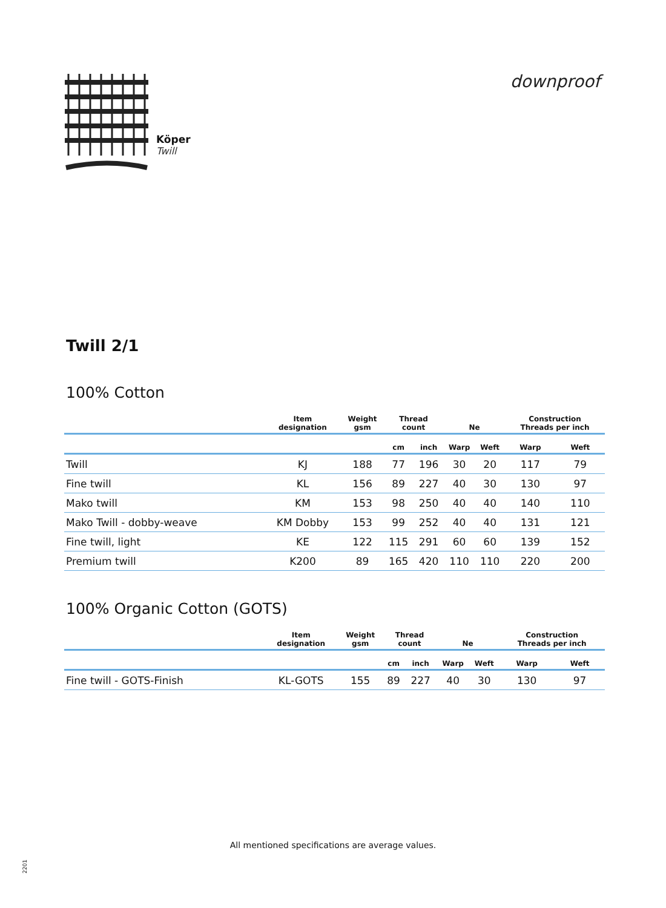Köper
Twill
downproof
Twill 2/1
100% Cotton
| | Item designation | Weight gsm | Thread count | | Ne | | Construction Threads per inch | |
| --- | --- | --- | --- | --- | --- | --- | --- | --- |
| | | | cm | inch | Warp | Weft | Warp | Weft |
| Twill | KJ | 188 | 77 | 196 | 30 | 20 | 117 | 79 |
| Fine twill | KL | 156 | 89 | 227 | 40 | 30 | 130 | 97 |
| Mako twill | KM | 153 | 98 | 250 | 40 | 40 | 140 | 110 |
| Mako Twill - dobby-weave | KM Dobby | 153 | 99 | 252 | 40 | 40 | 131 | 121 |
| Fine twill, light | KE | 122 | 115 | 291 | 60 | 60 | 139 | 152 |
| Premium twill | K200 | 89 | 165 | 420 | 110 | 110 | 220 | 200 |
100% Organic Cotton (GOTS)
| | Item designation | Weight gsm | Thread count | | Ne | | Construction Threads per inch | |
| --- | --- | --- | --- | --- | --- | --- | --- | --- |
| | | | cm | inch | Warp | Weft | Warp | Weft |
| Fine twill - GOTS-Finish | KL-GOTS | 155 | 89 | 227 | 40 | 30 | 130 | 97 |
All mentioned specifications are average values.
2201